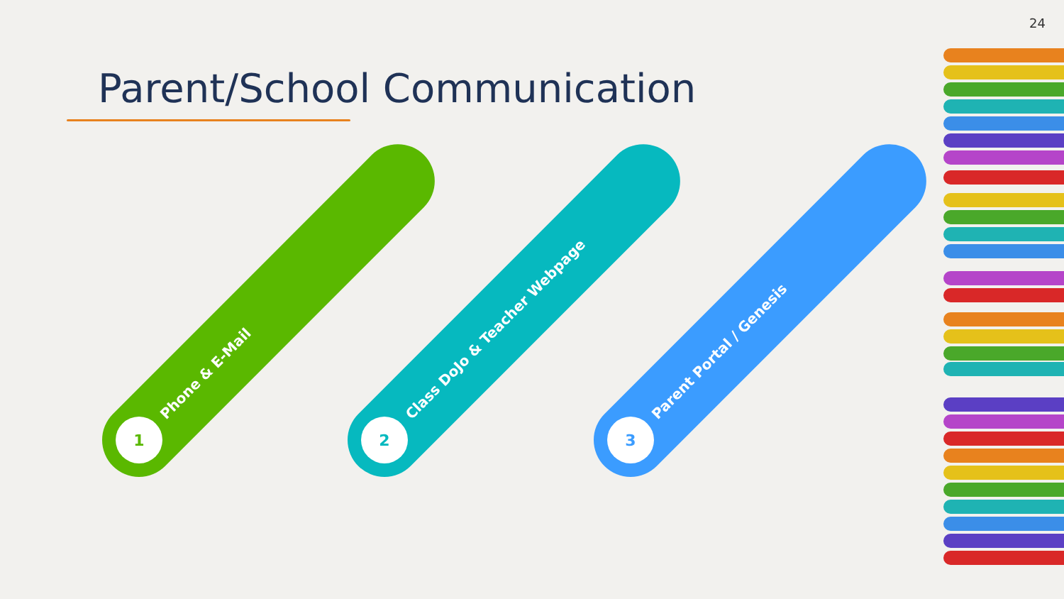24
Parent/School Communication
1
Phone & E-Mail
2
Class DoJo & Teacher Webpage
3
Parent Portal / Genesis